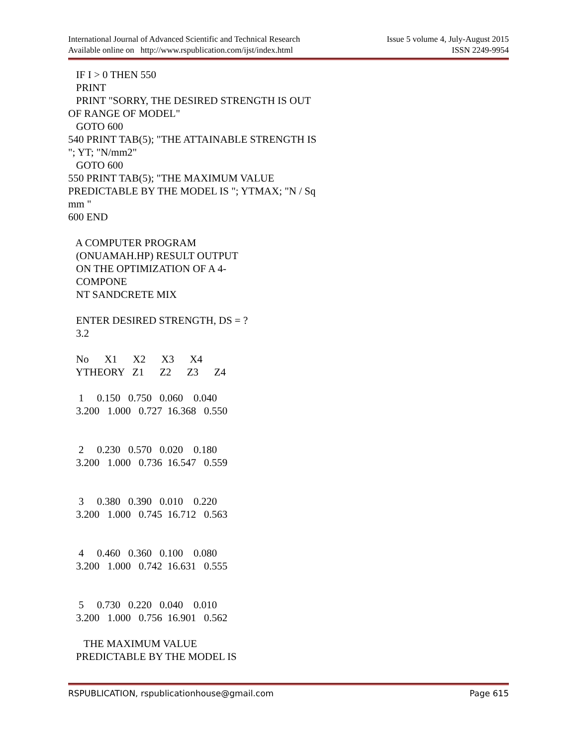International Journal of Advanced Scientific and Technical Research
Available online on http://www.rspublication.com/ijst/index.html
Issue 5 volume 4, July-August 2015
ISSN 2249-9954
IF I > 0 THEN 550 PRINT PRINT "SORRY, THE DESIRED STRENGTH IS OUT OF RANGE OF MODEL" GOTO 600 540 PRINT TAB(5); "THE ATTAINABLE STRENGTH IS "; YT; "N/mm2" GOTO 600 550 PRINT TAB(5); "THE MAXIMUM VALUE PREDICTABLE BY THE MODEL IS "; YTMAX; "N / Sq mm " 600 END A COMPUTER PROGRAM (ONUAMAH.HP) RESULT OUTPUT ON THE OPTIMIZATION OF A 4- COMPONE NT SANDCRETE MIX ENTER DESIRED STRENGTH, DS = ? 3.2 No X1 X2 X3 X4 YTHEORY Z1 Z2 Z3 Z4 1 0.150 0.750 0.060 0.040 3.200 1.000 0.727 16.368 0.550 2 0.230 0.570 0.020 0.180 3.200 1.000 0.736 16.547 0.559 3 0.380 0.390 0.010 0.220 3.200 1.000 0.745 16.712 0.563 4 0.460 0.360 0.100 0.080 3.200 1.000 0.742 16.631 0.555 5 0.730 0.220 0.040 0.010 3.200 1.000 0.756 16.901 0.562 THE MAXIMUM VALUE PREDICTABLE BY THE MODEL IS
RSPUBLICATION, rspublicationhouse@gmail.com
Page 615